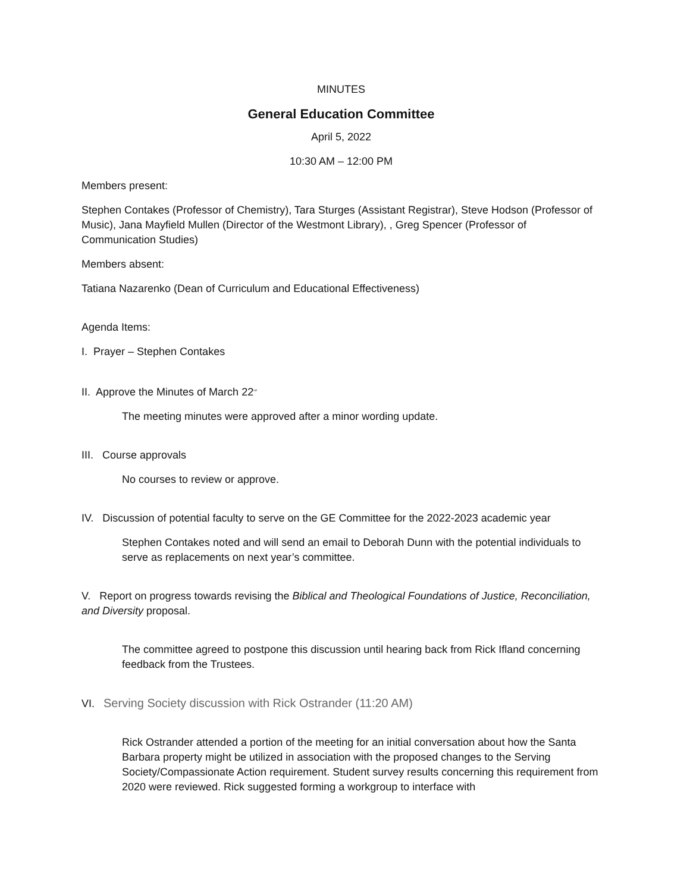MINUTES
General Education Committee
April 5, 2022
10:30 AM – 12:00 PM
Members present:
Stephen Contakes (Professor of Chemistry), Tara Sturges (Assistant Registrar), Steve Hodson (Professor of Music), Jana Mayfield Mullen (Director of the Westmont Library), , Greg Spencer (Professor of Communication Studies)
Members absent:
Tatiana Nazarenko (Dean of Curriculum and Educational Effectiveness)
Agenda Items:
I. Prayer – Stephen Contakes
II. Approve the Minutes of March 22<sup>nd</sup>
The meeting minutes were approved after a minor wording update.
III. Course approvals
No courses to review or approve.
IV. Discussion of potential faculty to serve on the GE Committee for the 2022-2023 academic year
Stephen Contakes noted and will send an email to Deborah Dunn with the potential individuals to serve as replacements on next year’s committee.
V. Report on progress towards revising the Biblical and Theological Foundations of Justice, Reconciliation, and Diversity proposal.
The committee agreed to postpone this discussion until hearing back from Rick Ifland concerning feedback from the Trustees.
VI. Serving Society discussion with Rick Ostrander (11:20 AM)
Rick Ostrander attended a portion of the meeting for an initial conversation about how the Santa Barbara property might be utilized in association with the proposed changes to the Serving Society/Compassionate Action requirement. Student survey results concerning this requirement from 2020 were reviewed. Rick suggested forming a workgroup to interface with